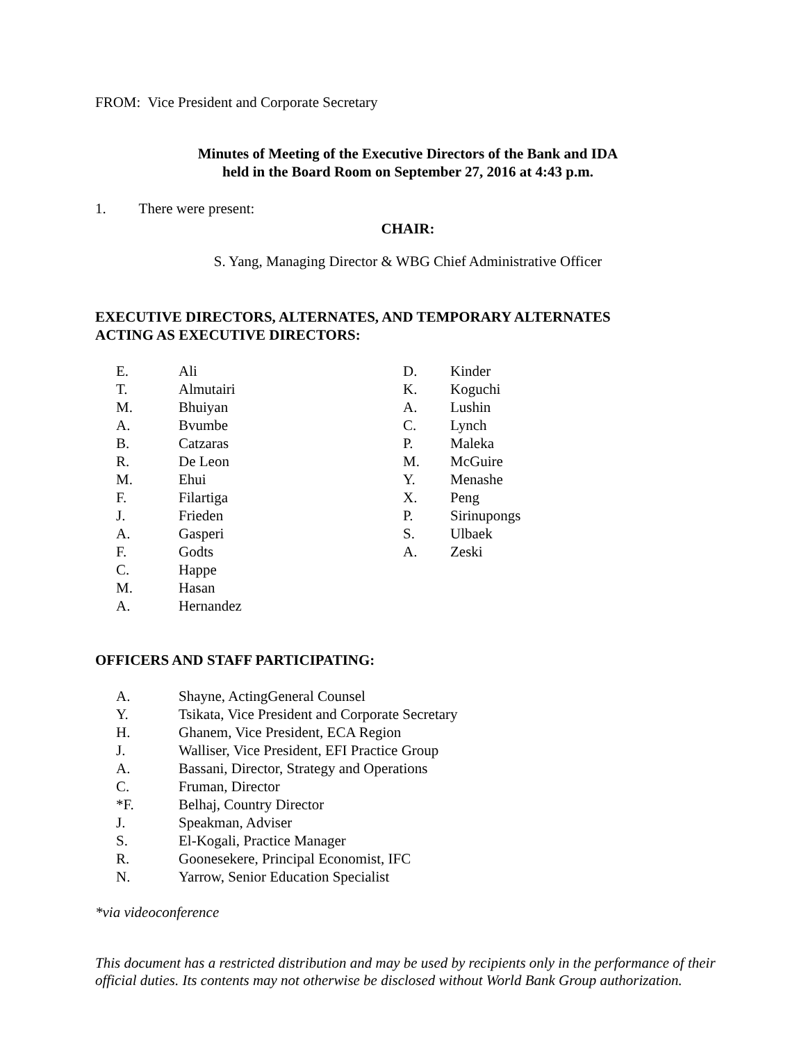FROM: Vice President and Corporate Secretary
Minutes of Meeting of the Executive Directors of the Bank and IDA
held in the Board Room on September 27, 2016 at 4:43 p.m.
1. There were present:
CHAIR:
S. Yang, Managing Director & WBG Chief Administrative Officer
EXECUTIVE DIRECTORS, ALTERNATES, AND TEMPORARY ALTERNATES
ACTING AS EXECUTIVE DIRECTORS:
E. Ali
T. Almutairi
M. Bhuiyan
A. Bvumbe
B. Catzaras
R. De Leon
M. Ehui
F. Filartiga
J. Frieden
A. Gasperi
F. Godts
C. Happe
M. Hasan
A. Hernandez
D. Kinder
K. Koguchi
A. Lushin
C. Lynch
P. Maleka
M. McGuire
Y. Menashe
X. Peng
P. Sirinupongs
S. Ulbaek
A. Zeski
OFFICERS AND STAFF PARTICIPATING:
A. Shayne, ActingGeneral Counsel
Y. Tsikata, Vice President and Corporate Secretary
H. Ghanem, Vice President, ECA Region
J. Walliser, Vice President, EFI Practice Group
A. Bassani, Director, Strategy and Operations
C. Fruman, Director
*F. Belhaj, Country Director
J. Speakman, Adviser
S. El-Kogali, Practice Manager
R. Goonesekere, Principal Economist, IFC
N. Yarrow, Senior Education Specialist
*via videoconference
This document has a restricted distribution and may be used by recipients only in the performance of their official duties. Its contents may not otherwise be disclosed without World Bank Group authorization.